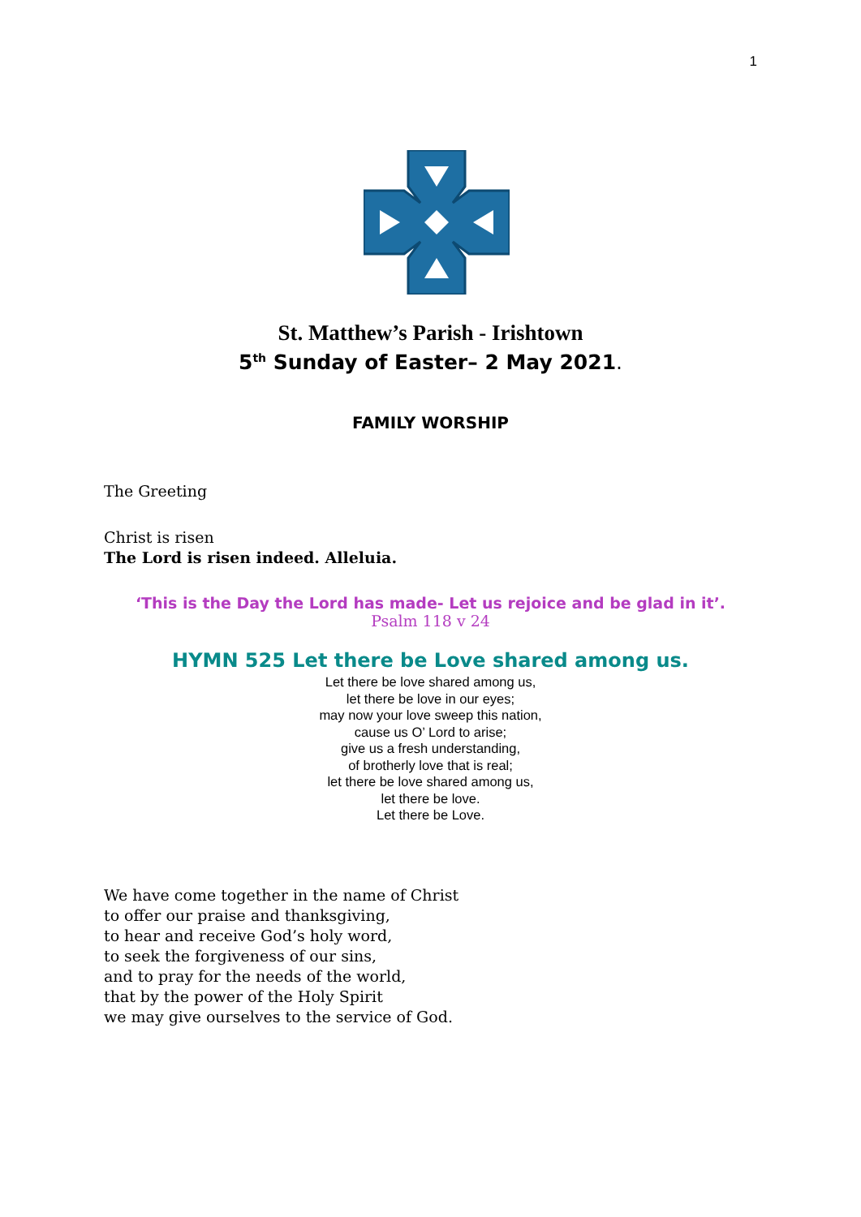1
St. Matthew’s Parish - Irishtown
5<sup>th</sup> Sunday of Easter– 2 May 2021.
FAMILY WORSHIP
The Greeting
Christ is risen
The Lord is risen indeed. Alleluia.
‘This is the Day the Lord has made- Let us rejoice and be glad in it’.
Psalm 118 v 24
HYMN 525 Let there be Love shared among us.
Let there be love shared among us,
let there be love in our eyes;
may now your love sweep this nation,
cause us O’ Lord to arise;
give us a fresh understanding,
of brotherly love that is real;
let there be love shared among us,
let there be love.
Let there be Love.
We have come together in the name of Christ
to offer our praise and thanksgiving,
to hear and receive God’s holy word,
to seek the forgiveness of our sins,
and to pray for the needs of the world,
that by the power of the Holy Spirit
we may give ourselves to the service of God.